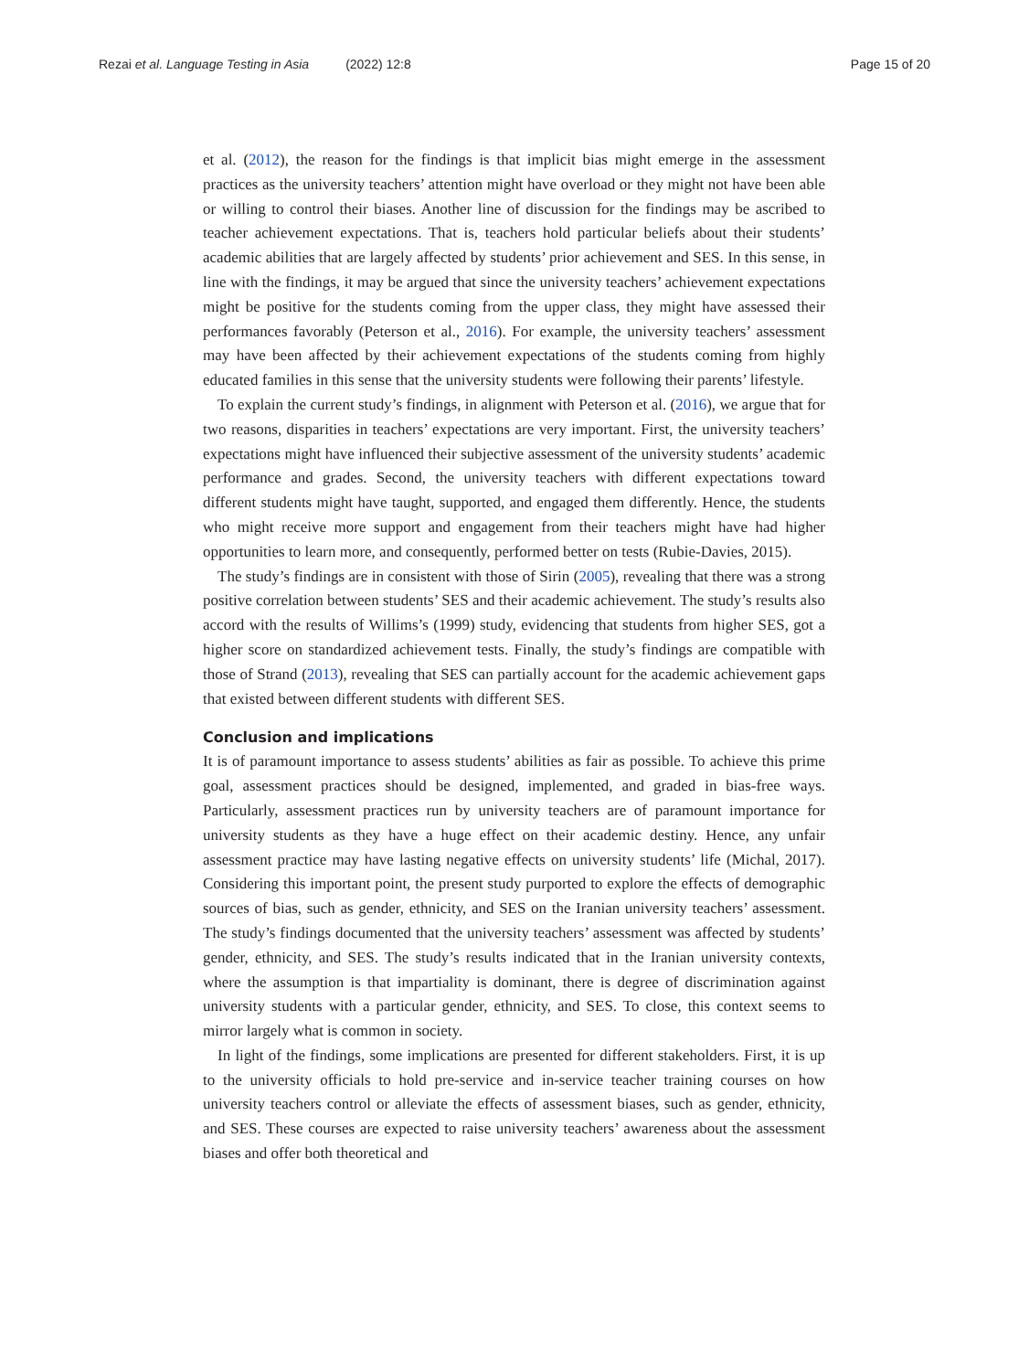Rezai et al. Language Testing in Asia (2022) 12:8
Page 15 of 20
et al. (2012), the reason for the findings is that implicit bias might emerge in the assessment practices as the university teachers’ attention might have overload or they might not have been able or willing to control their biases. Another line of discussion for the findings may be ascribed to teacher achievement expectations. That is, teachers hold particular beliefs about their students’ academic abilities that are largely affected by students’ prior achievement and SES. In this sense, in line with the findings, it may be argued that since the university teachers’ achievement expectations might be positive for the students coming from the upper class, they might have assessed their performances favorably (Peterson et al., 2016). For example, the university teachers’ assessment may have been affected by their achievement expectations of the students coming from highly educated families in this sense that the university students were following their parents’ lifestyle.
To explain the current study’s findings, in alignment with Peterson et al. (2016), we argue that for two reasons, disparities in teachers’ expectations are very important. First, the university teachers’ expectations might have influenced their subjective assessment of the university students’ academic performance and grades. Second, the university teachers with different expectations toward different students might have taught, supported, and engaged them differently. Hence, the students who might receive more support and engagement from their teachers might have had higher opportunities to learn more, and consequently, performed better on tests (Rubie-Davies, 2015).
The study’s findings are in consistent with those of Sirin (2005), revealing that there was a strong positive correlation between students’ SES and their academic achievement. The study’s results also accord with the results of Willims’s (1999) study, evidencing that students from higher SES, got a higher score on standardized achievement tests. Finally, the study’s findings are compatible with those of Strand (2013), revealing that SES can partially account for the academic achievement gaps that existed between different students with different SES.
Conclusion and implications
It is of paramount importance to assess students’ abilities as fair as possible. To achieve this prime goal, assessment practices should be designed, implemented, and graded in bias-free ways. Particularly, assessment practices run by university teachers are of paramount importance for university students as they have a huge effect on their academic destiny. Hence, any unfair assessment practice may have lasting negative effects on university students’ life (Michal, 2017). Considering this important point, the present study purported to explore the effects of demographic sources of bias, such as gender, ethnicity, and SES on the Iranian university teachers’ assessment. The study’s findings documented that the university teachers’ assessment was affected by students’ gender, ethnicity, and SES. The study’s results indicated that in the Iranian university contexts, where the assumption is that impartiality is dominant, there is degree of discrimination against university students with a particular gender, ethnicity, and SES. To close, this context seems to mirror largely what is common in society.
In light of the findings, some implications are presented for different stakeholders. First, it is up to the university officials to hold pre-service and in-service teacher training courses on how university teachers control or alleviate the effects of assessment biases, such as gender, ethnicity, and SES. These courses are expected to raise university teachers’ awareness about the assessment biases and offer both theoretical and